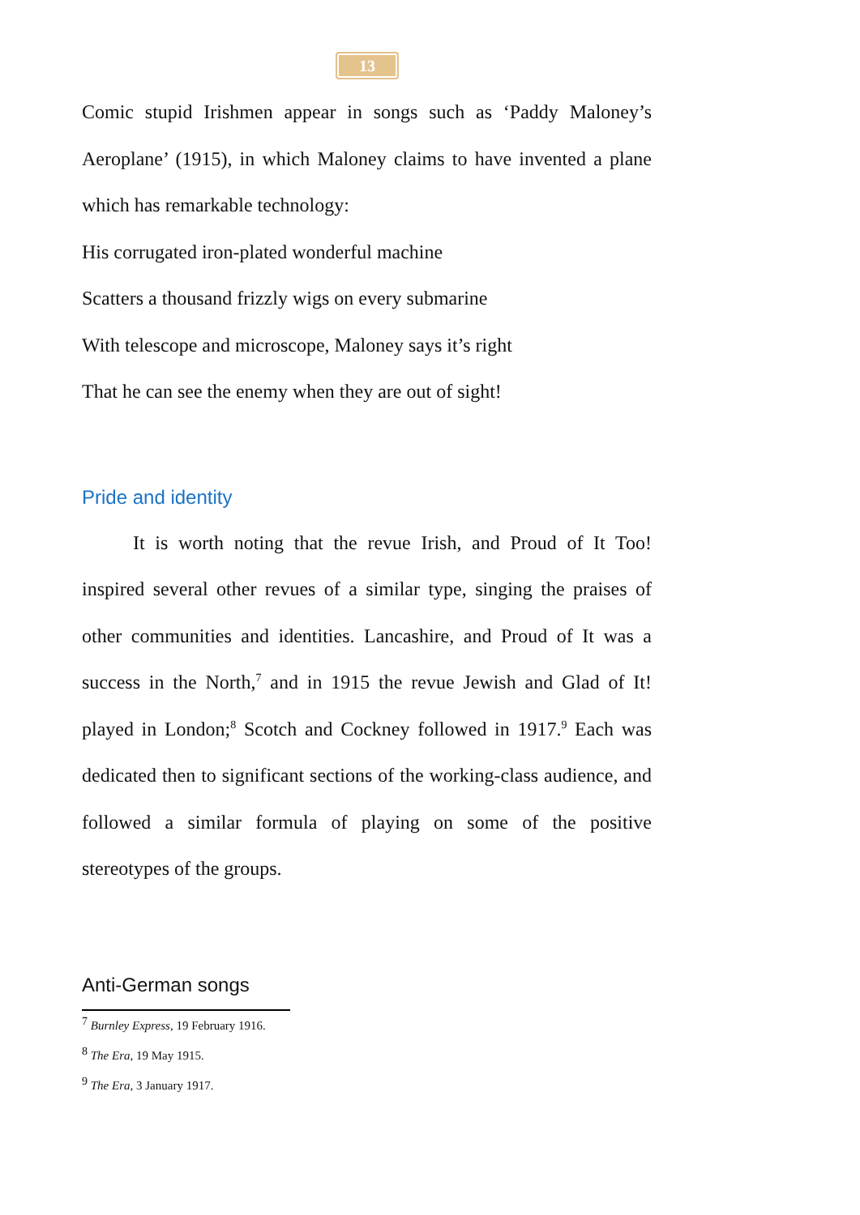13
Comic stupid Irishmen appear in songs such as ‘Paddy Maloney’s Aeroplane’ (1915), in which Maloney claims to have invented a plane which has remarkable technology:
His corrugated iron-plated wonderful machine
Scatters a thousand frizzly wigs on every submarine
With telescope and microscope, Maloney says it’s right
That he can see the enemy when they are out of sight!
Pride and identity
It is worth noting that the revue Irish, and Proud of It Too! inspired several other revues of a similar type, singing the praises of other communities and identities. Lancashire, and Proud of It was a success in the North,<sup>7</sup> and in 1915 the revue Jewish and Glad of It! played in London;<sup>8</sup> Scotch and Cockney followed in 1917.<sup>9</sup> Each was dedicated then to significant sections of the working-class audience, and followed a similar formula of playing on some of the positive stereotypes of the groups.
Anti-German songs
<sup>7</sup> Burnley Express, 19 February 1916.
<sup>8</sup> The Era, 19 May 1915.
<sup>9</sup> The Era, 3 January 1917.